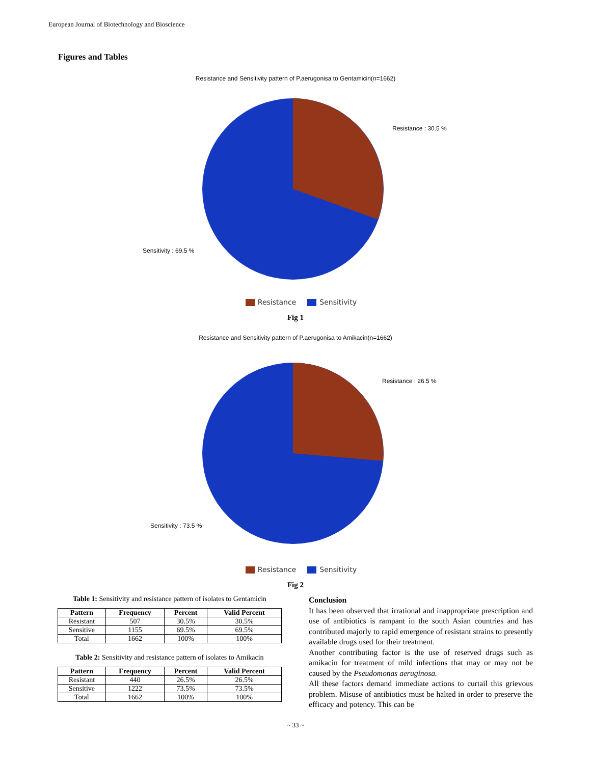European Journal of Biotechnology and Bioscience
Figures and Tables
Resistance and Sensitivity pattern of P.aerugonisa to Gentamicin(n=1662)
Resistance : 30.5 %
Sensitivity : 69.5 %
Resistance Sensitivity
Fig 1
Resistance and Sensitivity pattern of P.aerugonisa to Amikacin(n=1662)
Resistance : 26.5 %
Sensitivity : 73.5 %
Resistance Sensitivity
Fig 2
Table 1: Sensitivity and resistance pattern of isolates to Gentamicin
| Pattern | Frequency | Percent | Valid Percent |
| --- | --- | --- | --- |
| Resistant | 507 | 30.5% | 30.5% |
| Sensitive | 1155 | 69.5% | 69.5% |
| Total | 1662 | 100% | 100% |
Table 2: Sensitivity and resistance pattern of isolates to Amikacin
| Pattern | Frequency | Percent | Valid Percent |
| --- | --- | --- | --- |
| Resistant | 440 | 26.5% | 26.5% |
| Sensitive | 1222 | 73.5% | 73.5% |
| Total | 1662 | 100% | 100% |
Conclusion
It has been observed that irrational and inappropriate prescription and use of antibiotics is rampant in the south Asian countries and has contributed majorly to rapid emergence of resistant strains to presently available drugs used for their treatment.
Another contributing factor is the use of reserved drugs such as amikacin for treatment of mild infections that may or may not be caused by the Pseudomonas aeruginosa.
All these factors demand immediate actions to curtail this grievous problem. Misuse of antibiotics must be halted in order to preserve the efficacy and potency. This can be
~ 33 ~